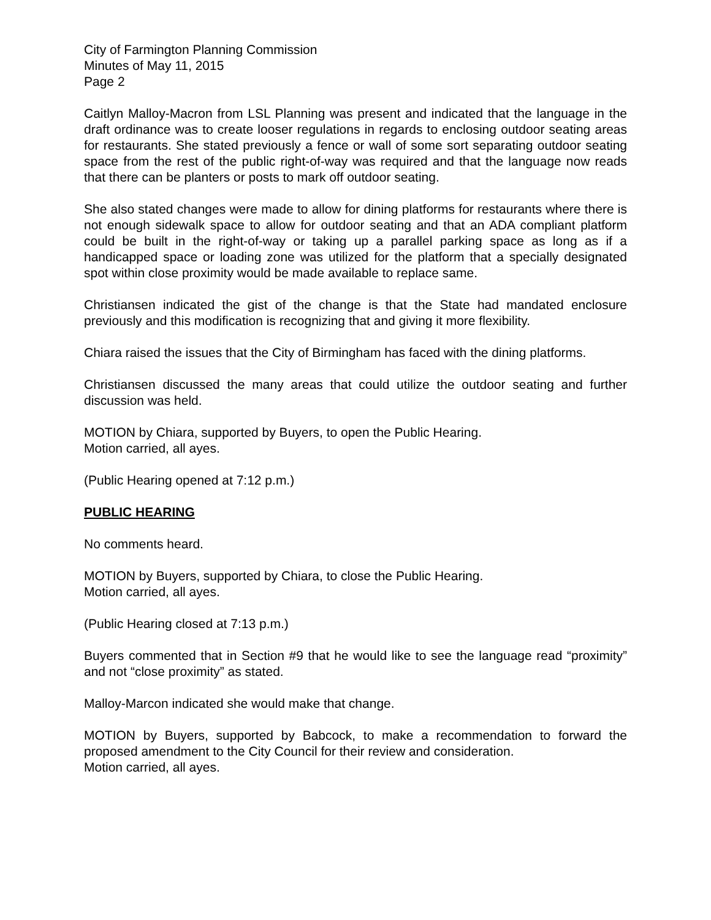City of Farmington Planning Commission
Minutes of May 11, 2015
Page 2
Caitlyn Malloy-Macron from LSL Planning was present and indicated that the language in the draft ordinance was to create looser regulations in regards to enclosing outdoor seating areas for restaurants. She stated previously a fence or wall of some sort separating outdoor seating space from the rest of the public right-of-way was required and that the language now reads that there can be planters or posts to mark off outdoor seating.
She also stated changes were made to allow for dining platforms for restaurants where there is not enough sidewalk space to allow for outdoor seating and that an ADA compliant platform could be built in the right-of-way or taking up a parallel parking space as long as if a handicapped space or loading zone was utilized for the platform that a specially designated spot within close proximity would be made available to replace same.
Christiansen indicated the gist of the change is that the State had mandated enclosure previously and this modification is recognizing that and giving it more flexibility.
Chiara raised the issues that the City of Birmingham has faced with the dining platforms.
Christiansen discussed the many areas that could utilize the outdoor seating and further discussion was held.
MOTION by Chiara, supported by Buyers, to open the Public Hearing.
Motion carried, all ayes.
(Public Hearing opened at 7:12 p.m.)
PUBLIC HEARING
No comments heard.
MOTION by Buyers, supported by Chiara, to close the Public Hearing.
Motion carried, all ayes.
(Public Hearing closed at 7:13 p.m.)
Buyers commented that in Section #9 that he would like to see the language read “proximity” and not “close proximity” as stated.
Malloy-Marcon indicated she would make that change.
MOTION by Buyers, supported by Babcock, to make a recommendation to forward the proposed amendment to the City Council for their review and consideration.
Motion carried, all ayes.